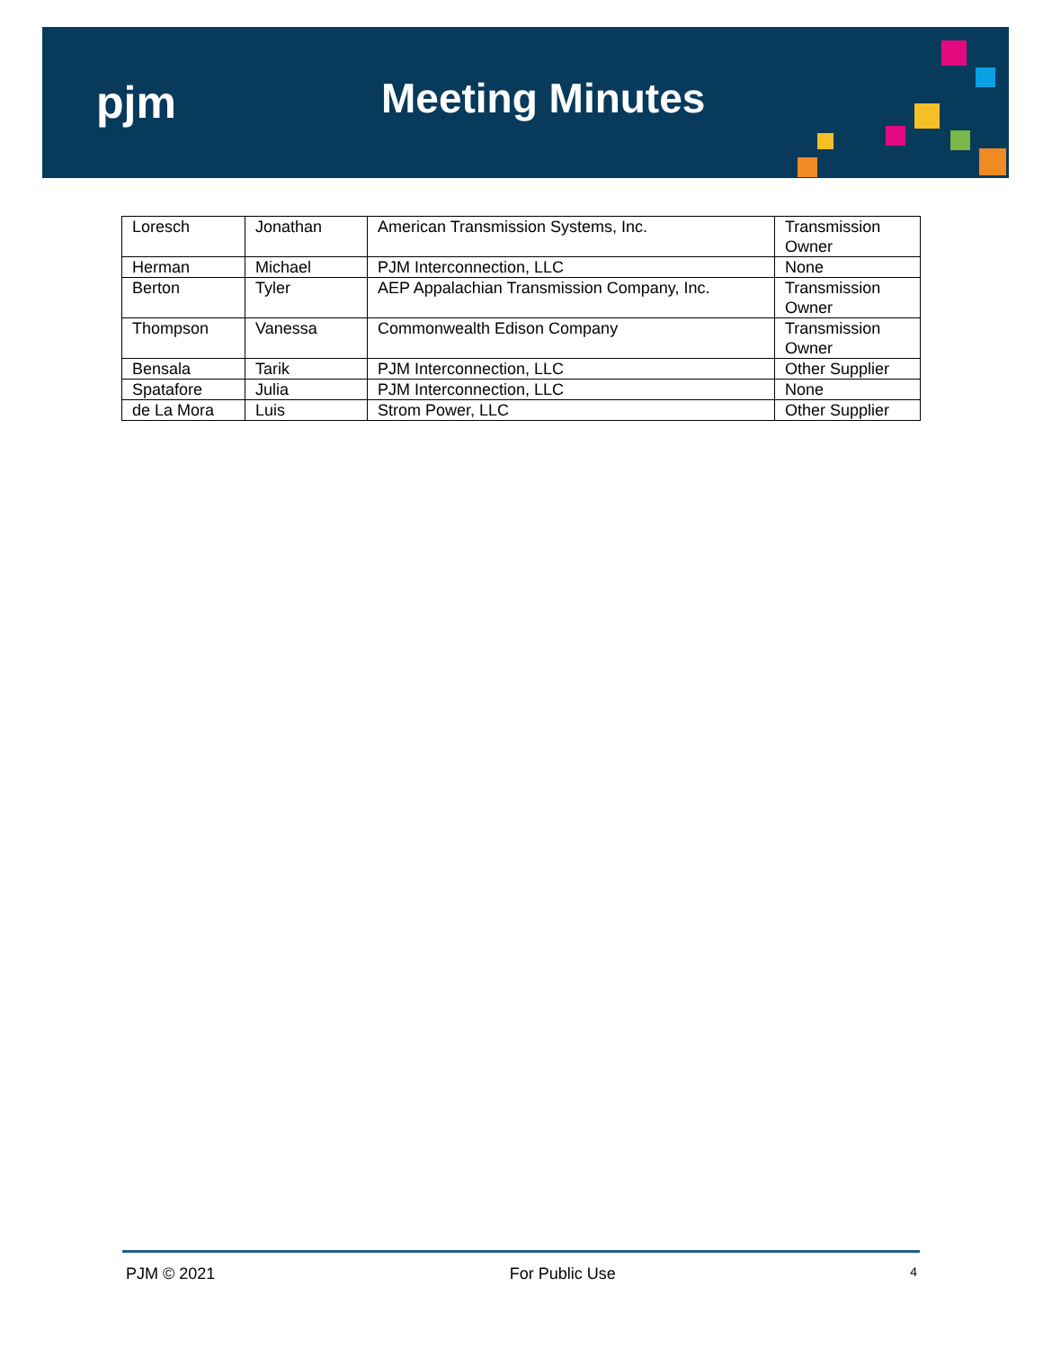pjm Meeting Minutes
| Loresch | Jonathan | American Transmission Systems, Inc. | Transmission Owner |
| Herman | Michael | PJM Interconnection, LLC | None |
| Berton | Tyler | AEP Appalachian Transmission Company, Inc. | Transmission Owner |
| Thompson | Vanessa | Commonwealth Edison Company | Transmission Owner |
| Bensala | Tarik | PJM Interconnection, LLC | Other Supplier |
| Spatafore | Julia | PJM Interconnection, LLC | None |
| de La Mora | Luis | Strom Power, LLC | Other Supplier |
PJM © 2021 For Public Use 4